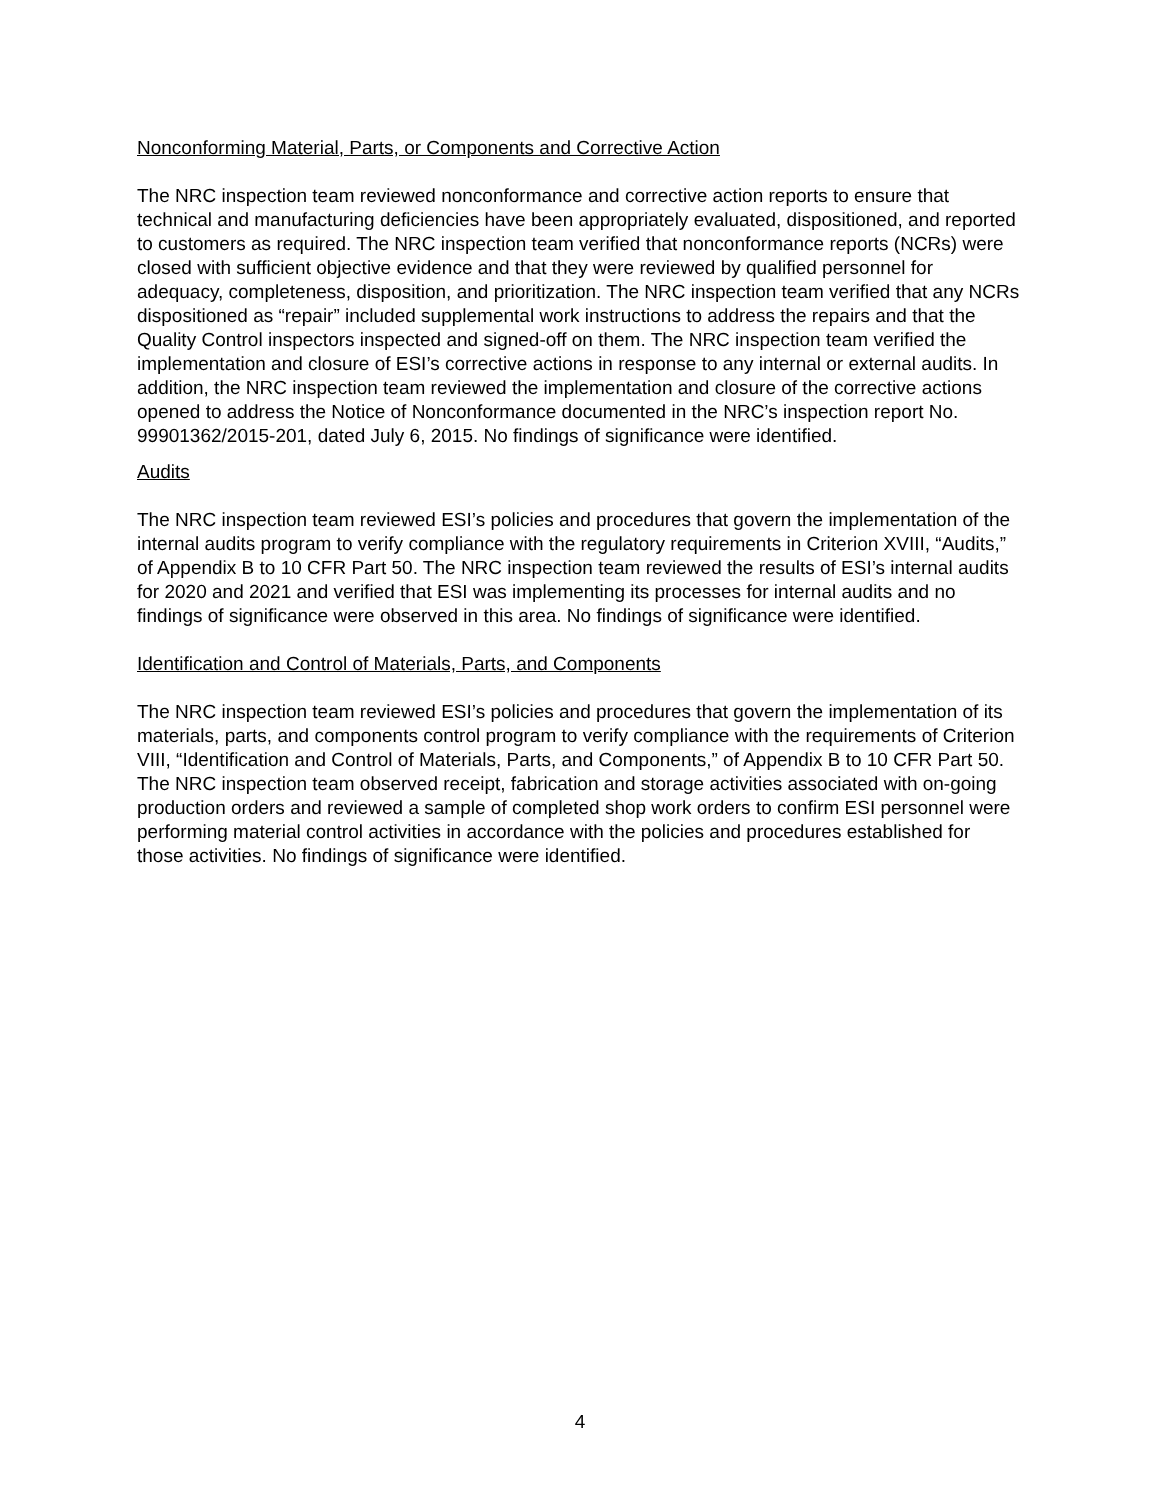Nonconforming Material, Parts, or Components and Corrective Action
The NRC inspection team reviewed nonconformance and corrective action reports to ensure that technical and manufacturing deficiencies have been appropriately evaluated, dispositioned, and reported to customers as required. The NRC inspection team verified that nonconformance reports (NCRs) were closed with sufficient objective evidence and that they were reviewed by qualified personnel for adequacy, completeness, disposition, and prioritization. The NRC inspection team verified that any NCRs dispositioned as “repair” included supplemental work instructions to address the repairs and that the Quality Control inspectors inspected and signed-off on them. The NRC inspection team verified the implementation and closure of ESI’s corrective actions in response to any internal or external audits. In addition, the NRC inspection team reviewed the implementation and closure of the corrective actions opened to address the Notice of Nonconformance documented in the NRC’s inspection report No. 99901362/2015-201, dated July 6, 2015. No findings of significance were identified.
Audits
The NRC inspection team reviewed ESI’s policies and procedures that govern the implementation of the internal audits program to verify compliance with the regulatory requirements in Criterion XVIII, “Audits,” of Appendix B to 10 CFR Part 50. The NRC inspection team reviewed the results of ESI’s internal audits for 2020 and 2021 and verified that ESI was implementing its processes for internal audits and no findings of significance were observed in this area. No findings of significance were identified.
Identification and Control of Materials, Parts, and Components
The NRC inspection team reviewed ESI’s policies and procedures that govern the implementation of its materials, parts, and components control program to verify compliance with the requirements of Criterion VIII, “Identification and Control of Materials, Parts, and Components,” of Appendix B to 10 CFR Part 50. The NRC inspection team observed receipt, fabrication and storage activities associated with on-going production orders and reviewed a sample of completed shop work orders to confirm ESI personnel were performing material control activities in accordance with the policies and procedures established for those activities. No findings of significance were identified.
4